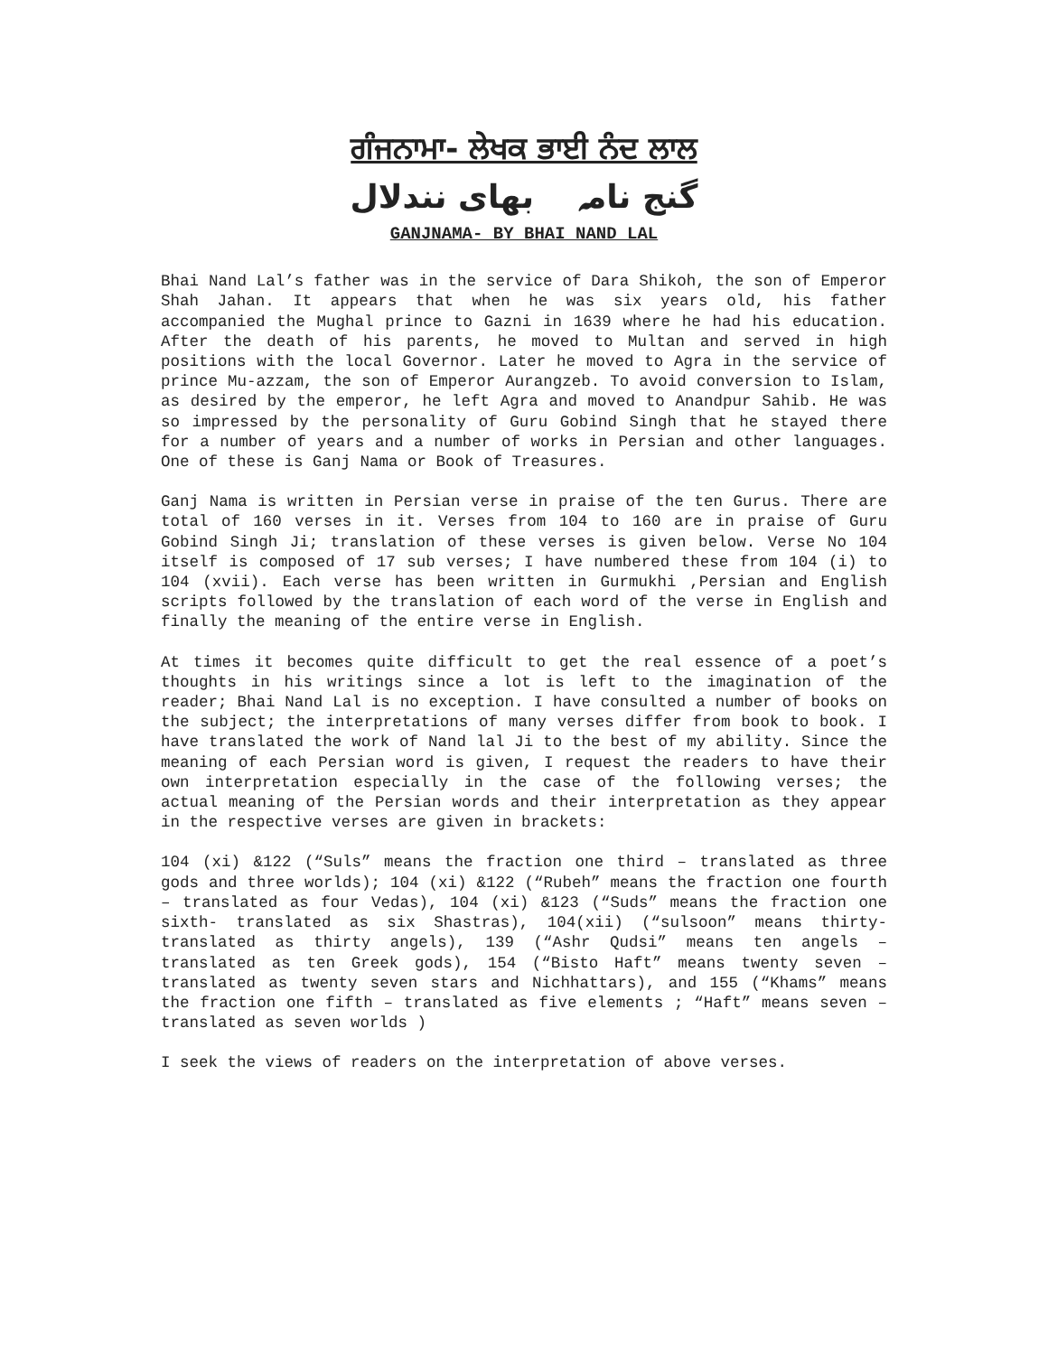ਗੰਜਨਾਮਾ- ਲੇਖਕ ਭਾਈ ਨੰਦ ਲਾਲ
گنج نامہ بھای نندلال
GANJNAMA- BY BHAI NAND LAL
Bhai Nand Lal’s father was in the service of Dara Shikoh, the son of Emperor Shah Jahan. It appears that when he was six years old, his father accompanied the Mughal prince to Gazni in 1639 where he had his education. After the death of his parents, he moved to Multan and served in high positions with the local Governor. Later he moved to Agra in the service of prince Mu-azzam, the son of Emperor Aurangzeb. To avoid conversion to Islam, as desired by the emperor, he left Agra and moved to Anandpur Sahib. He was so impressed by the personality of Guru Gobind Singh that he stayed there for a number of years and a number of works in Persian and other languages. One of these is Ganj Nama or Book of Treasures.
Ganj Nama is written in Persian verse in praise of the ten Gurus. There are total of 160 verses in it. Verses from 104 to 160 are in praise of Guru Gobind Singh Ji; translation of these verses is given below. Verse No 104 itself is composed of 17 sub verses; I have numbered these from 104 (i) to 104 (xvii). Each verse has been written in Gurmukhi ,Persian and English scripts followed by the translation of each word of the verse in English and finally the meaning of the entire verse in English.
At times it becomes quite difficult to get the real essence of a poet’s thoughts in his writings since a lot is left to the imagination of the reader; Bhai Nand Lal is no exception. I have consulted a number of books on the subject; the interpretations of many verses differ from book to book. I have translated the work of Nand lal Ji to the best of my ability. Since the meaning of each Persian word is given, I request the readers to have their own interpretation especially in the case of the following verses; the actual meaning of the Persian words and their interpretation as they appear in the respective verses are given in brackets:
104 (xi) &122 (“Suls” means the fraction one third – translated as three gods and three worlds); 104 (xi) &122 (“Rubeh” means the fraction one fourth – translated as four Vedas), 104 (xi) &123 (“Suds” means the fraction one sixth- translated as six Shastras), 104(xii) (“sulsoon” means thirty- translated as thirty angels), 139 (“Ashr Qudsi” means ten angels – translated as ten Greek gods), 154 (“Bisto Haft” means twenty seven – translated as twenty seven stars and Nichhattars), and 155 (“Khams” means the fraction one fifth – translated as five elements ; “Haft” means seven – translated as seven worlds )
I seek the views of readers on the interpretation of above verses.